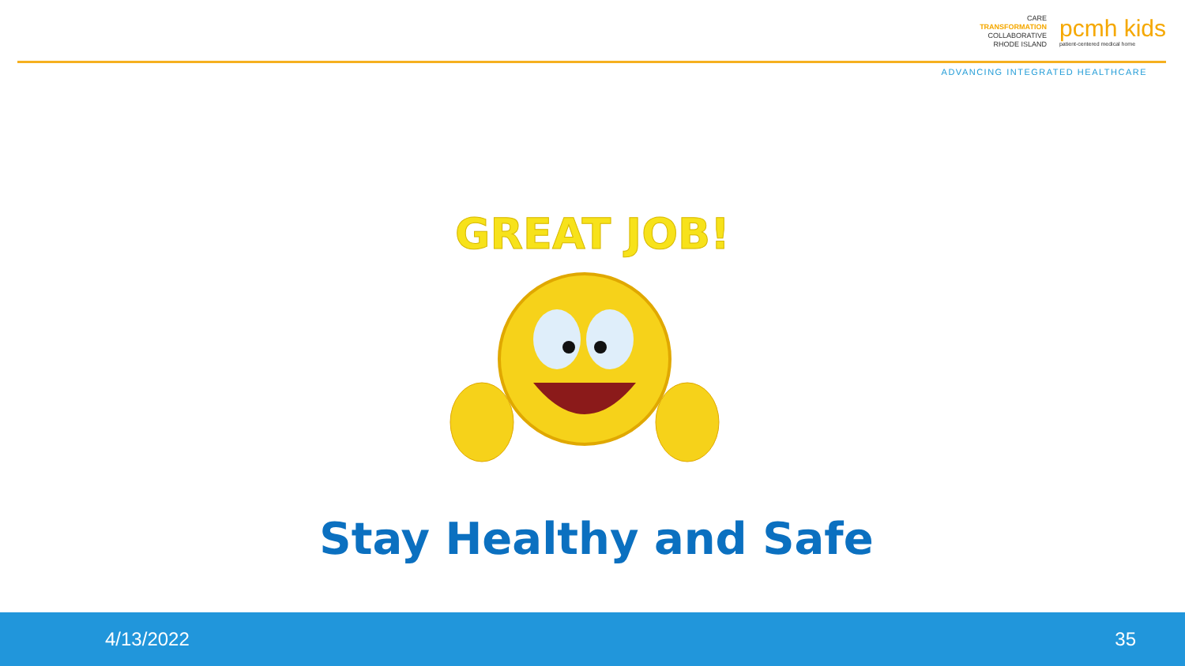CARE
TRANSFORMATION
COLLABORATIVE
RHODE ISLAND
pcmh kids
patient-centered medical home
ADVANCING INTEGRATED HEALTHCARE
GREAT JOB!
Stay Healthy and Safe
4/13/2022 35